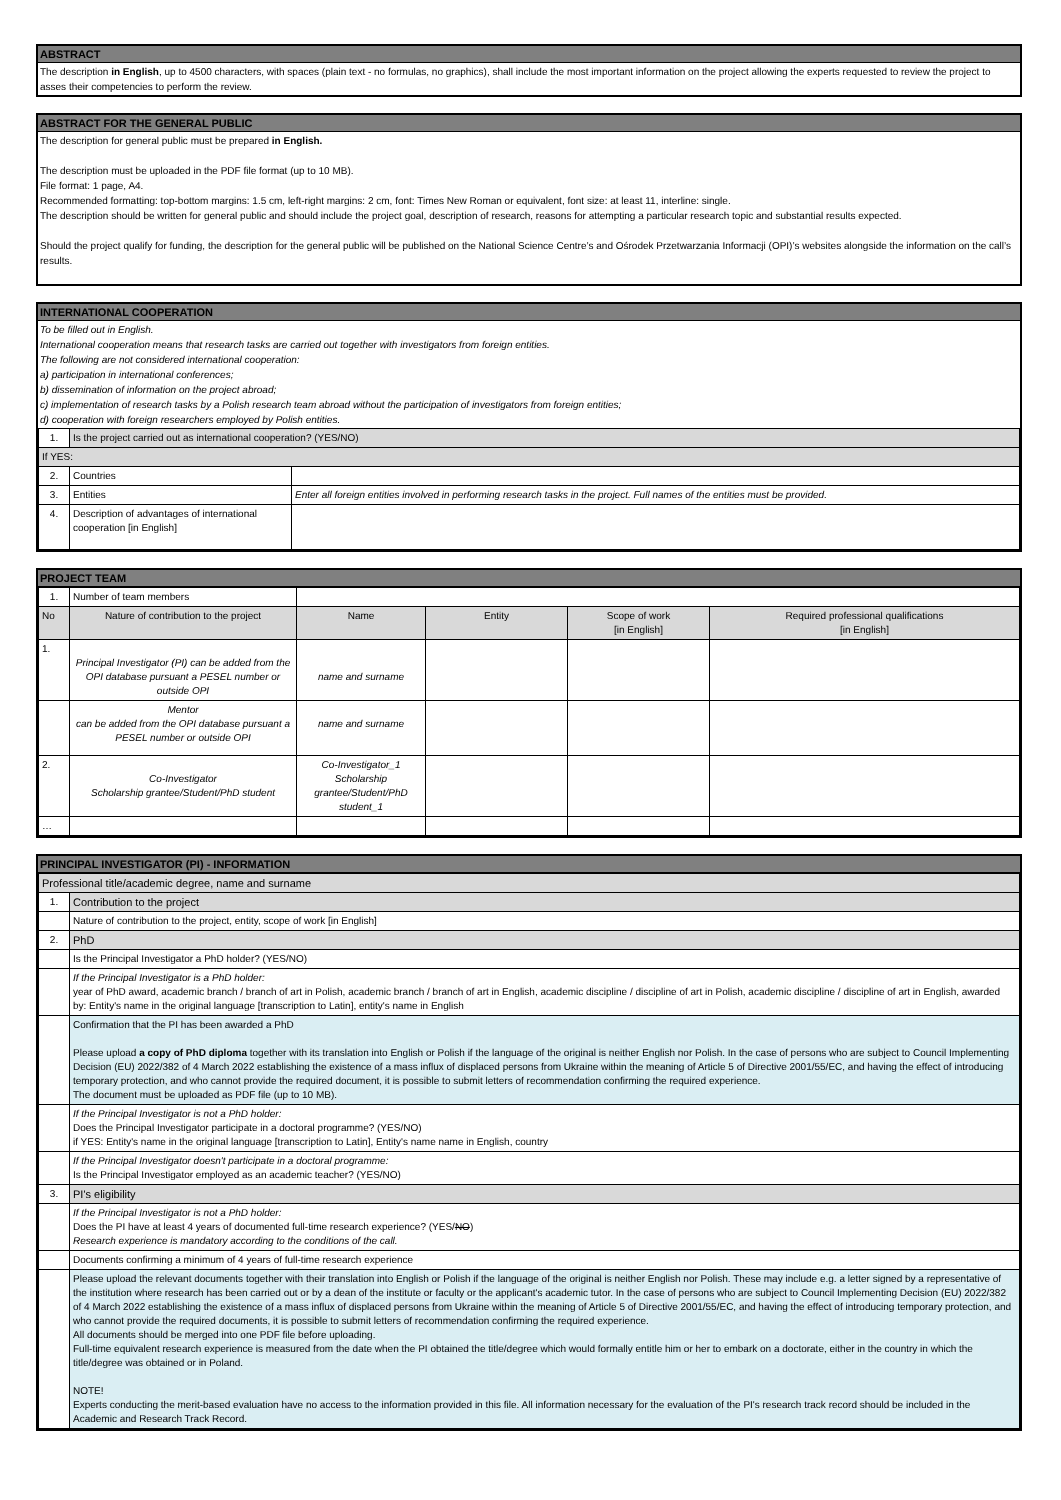ABSTRACT
The description in English, up to 4500 characters, with spaces (plain text - no formulas, no graphics), shall include the most important information on the project allowing the experts requested to review the project to asses their competencies to perform the review.
ABSTRACT FOR THE GENERAL PUBLIC
The description for general public must be prepared in English.
The description must be uploaded in the PDF file format (up to 10 MB).
File format: 1 page, A4.
Recommended formatting: top-bottom margins: 1.5 cm, left-right margins: 2 cm, font: Times New Roman or equivalent, font size: at least 11, interline: single.
The description should be written for general public and should include the project goal, description of research, reasons for attempting a particular research topic and substantial results expected.
Should the project qualify for funding, the description for the general public will be published on the National Science Centre’s and Ośrodek Przetwarzania Informacji (OPI)’s websites alongside the information on the call’s results.
INTERNATIONAL COOPERATION
To be filled out in English.
International cooperation means that research tasks are carried out together with investigators from foreign entities.
The following are not considered international cooperation:
a) participation in international conferences;
b) dissemination of information on the project abroad;
c) implementation of research tasks by a Polish research team abroad without the participation of investigators from foreign entities;
d) cooperation with foreign researchers employed by Polish entities.
| 1. | Is the project carried out as international cooperation? (YES/NO) | |
| If YES: | | |
| 2. | Countries | |
| 3. | Entities | Enter all foreign entities involved in performing research tasks in the project. Full names of the entities must be provided. |
| 4. | Description of advantages of international cooperation [in English] | |
PROJECT TEAM
| 1. | Number of team members | | | | |
| No | Nature of contribution to the project | Name | Entity | Scope of work [in English] | Required professional qualifications [in English] |
| 1. | Principal Investigator (PI) can be added from the OPI database pursuant a PESEL number or outside OPI | name and surname | | | |
| | Mentor can be added from the OPI database pursuant a PESEL number or outside OPI | name and surname | | | |
| 2. | Co-Investigator Scholarship grantee/Student/PhD student | Co-Investigator_1 Scholarship grantee/Student/PhD student_1 | | | |
| … | | | | | |
PRINCIPAL INVESTIGATOR (PI) - INFORMATION
| Professional title/academic degree, name and surname | |
| 1. | Contribution to the project |
| | Nature of contribution to the project, entity, scope of work [in English] |
| 2. | PhD |
| | Is the Principal Investigator a PhD holder? (YES/NO) |
| | If the Principal Investigator is a PhD holder: year of PhD award, academic branch / branch of art in Polish, academic branch / branch of art in English, academic discipline / discipline of art in Polish, academic discipline / discipline of art in English, awarded by: Entity's name in the original language [transcription to Latin], entity's name in English |
| | Confirmation that the PI has been awarded a PhD Please upload a copy of PhD diploma together with its translation into English or Polish if the language of the original is neither English nor Polish. In the case of persons who are subject to Council Implementing Decision (EU) 2022/382 of 4 March 2022 establishing the existence of a mass influx of displaced persons from Ukraine within the meaning of Article 5 of Directive 2001/55/EC, and having the effect of introducing temporary protection, and who cannot provide the required document, it is possible to submit letters of recommendation confirming the required experience. The document must be uploaded as PDF file (up to 10 MB). |
| | If the Principal Investigator is not a PhD holder: Does the Principal Investigator participate in a doctoral programme? (YES/NO) if YES: Entity's name in the original language [transcription to Latin], Entity's name name in English, country |
| | If the Principal Investigator doesn't participate in a doctoral programme: Is the Principal Investigator employed as an academic teacher? (YES/NO) |
| 3. | PI's eligibility |
| | If the Principal Investigator is not a PhD holder: Does the PI have at least 4 years of documented full-time research experience? (YES/ NO ) Research experience is mandatory according to the conditions of the call. |
| | Documents confirming a minimum of 4 years of full-time research experience |
| | Please upload the relevant documents together with their translation into English or Polish if the language of the original is neither English nor Polish. These may include e.g. a letter signed by a representative of the institution where research has been carried out or by a dean of the institute or faculty or the applicant's academic tutor. In the case of persons who are subject to Council Implementing Decision (EU) 2022/382 of 4 March 2022 establishing the existence of a mass influx of displaced persons from Ukraine within the meaning of Article 5 of Directive 2001/55/EC, and having the effect of introducing temporary protection, and who cannot provide the required documents, it is possible to submit letters of recommendation confirming the required experience. All documents should be merged into one PDF file before uploading. Full-time equivalent research experience is measured from the date when the PI obtained the title/degree which would formally entitle him or her to embark on a doctorate, either in the country in which the title/degree was obtained or in Poland. NOTE! Experts conducting the merit-based evaluation have no access to the information provided in this file. All information necessary for the evaluation of the PI's research track record should be included in the Academic and Research Track Record. |